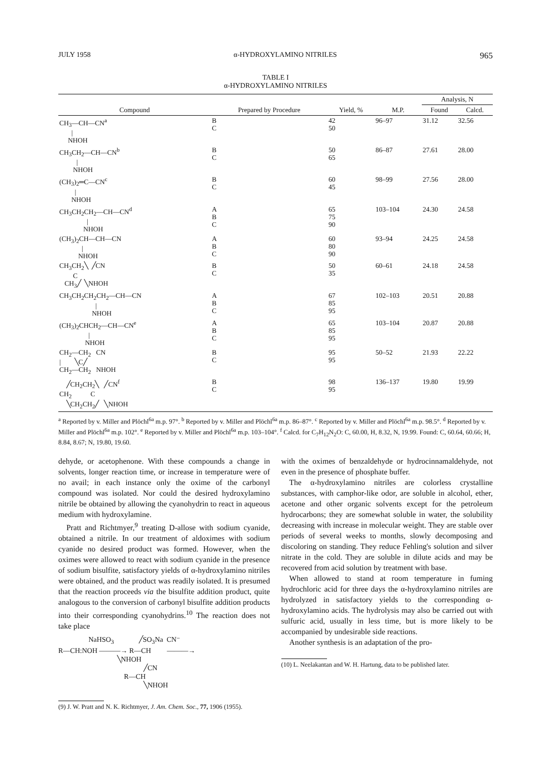JULY 1958 α-HYDROXYLAMINO NITRILES 965
TABLE I
α-HYDROXYLAMINO NITRILES
| Compound | Prepared by Procedure | Yield, % | M.P. | Analysis, N | |
| --- | --- | --- | --- | --- | --- |
| | | | | Found | Calcd. |
| CH<sub>3</sub>—CH—CN<sup>a</sup> / NHOH | B C | 42 50 | 96–97 | 31.12 | 32.56 |
| CH<sub>3</sub>CH<sub>2</sub>—CH—CN<sup>b</sup> / NHOH | B C | 50 65 | 86–87 | 27.61 | 28.00 |
| (CH<sub>3</sub>)<sub>2</sub>═C—CN<sup>c</sup> / NHOH | B C | 60 45 | 98–99 | 27.56 | 28.00 |
| CH<sub>3</sub>CH<sub>2</sub>CH<sub>2</sub>—CH—CN<sup>d</sup> / NHOH | A B C | 65 75 90 | 103–104 | 24.30 | 24.58 |
| (CH<sub>3</sub>)<sub>2</sub>CH—CH—CN / NHOH | A B C | 60 80 90 | 93–94 | 24.25 | 24.58 |
| CH<sub>3</sub>CH<sub>2</sub>╲ ╱CN C CH<sub>3</sub>╱ ╲NHOH | B C | 50 35 | 60–61 | 24.18 | 24.58 |
| CH<sub>3</sub>CH<sub>2</sub>CH<sub>2</sub>CH<sub>2</sub>—CH—CN / NHOH | A B C | 67 85 95 | 102–103 | 20.51 | 20.88 |
| (CH<sub>3</sub>)<sub>2</sub>CHCH<sub>2</sub>—CH—CN<sup>e</sup> / NHOH | A B C | 65 85 95 | 103–104 | 20.87 | 20.88 |
| CH<sub>2</sub>—CH<sub>2</sub> CN / ╲C╱ CH<sub>2</sub>—CH<sub>2</sub> NHOH | B C | 95 95 | 50–52 | 21.93 | 22.22 |
| ╱CH<sub>2</sub>CH<sub>2</sub>╲ ╱CN<sup>f</sup> CH<sub>2</sub> C ╲CH<sub>2</sub>CH<sub>2</sub>╱ ╲NHOH | B C | 98 95 | 136–137 | 19.80 | 19.99 |
<sup>a</sup> Reported by v. Miller and Plöchl<sup>6a</sup> m.p. 97°. <sup>b</sup> Reported by v. Miller and Plöchl<sup>6a</sup> m.p. 86–87°. <sup>c</sup> Reported by v. Miller and Plöchl<sup>6a</sup> m.p. 98.5°. <sup>d</sup> Reported by v. Miller and Plöchl<sup>6a</sup> m.p. 102°. <sup>e</sup> Reported by v. Miller and Plöchl<sup>6a</sup> m.p. 103–104°. <sup>f</sup> Calcd. for C<sub>7</sub>H<sub>12</sub>N<sub>2</sub>O: C, 60.00, H, 8.32, N, 19.99. Found: C, 60.64, 60.66; H, 8.84, 8.67; N, 19.80, 19.60.
dehyde, or acetophenone. With these compounds a change in solvents, longer reaction time, or increase in temperature were of no avail; in each instance only the oxime of the carbonyl compound was isolated. Nor could the desired hydroxylamino nitrile be obtained by allowing the cyanohydrin to react in aqueous medium with hydroxylamine.
Pratt and Richtmyer,<sup>9</sup> treating D-allose with sodium cyanide, obtained a nitrile. In our treatment of aldoximes with sodium cyanide no desired product was formed. However, when the oximes were allowed to react with sodium cyanide in the presence of sodium bisulfite, satisfactory yields of α-hydroxylamino nitriles were obtained, and the product was readily isolated. It is presumed that the reaction proceeds via the bisulfite addition product, quite analogous to the conversion of carbonyl bisulfite addition products into their corresponding cyanohydrins.<sup>10</sup> The reaction does not take place
                 NaHSO3              ╱SO3Na  CN⁻
R—CH:NOH ———→ R—CH         ———→
                                 ╲NHOH
                                                ╱CN
                                     R—CH
                                                ╲NHOH
(9) J. W. Pratt and N. K. Richtmyer, J. Am. Chem. Soc., 77, 1906 (1955).
with the oximes of benzaldehyde or hydrocinnamaldehyde, not even in the presence of phosphate buffer.
The α-hydroxylamino nitriles are colorless crystalline substances, with camphor-like odor, are soluble in alcohol, ether, acetone and other organic solvents except for the petroleum hydrocarbons; they are somewhat soluble in water, the solubility decreasing with increase in molecular weight. They are stable over periods of several weeks to months, slowly decomposing and discoloring on standing. They reduce Fehling's solution and silver nitrate in the cold. They are soluble in dilute acids and may be recovered from acid solution by treatment with base.
When allowed to stand at room temperature in fuming hydrochloric acid for three days the α-hydroxylamino nitriles are hydrolyzed in satisfactory yields to the corresponding α-hydroxylamino acids. The hydrolysis may also be carried out with sulfuric acid, usually in less time, but is more likely to be accompanied by undesirable side reactions.
Another synthesis is an adaptation of the pro-
(10) L. Neelakantan and W. H. Hartung, data to be published later.